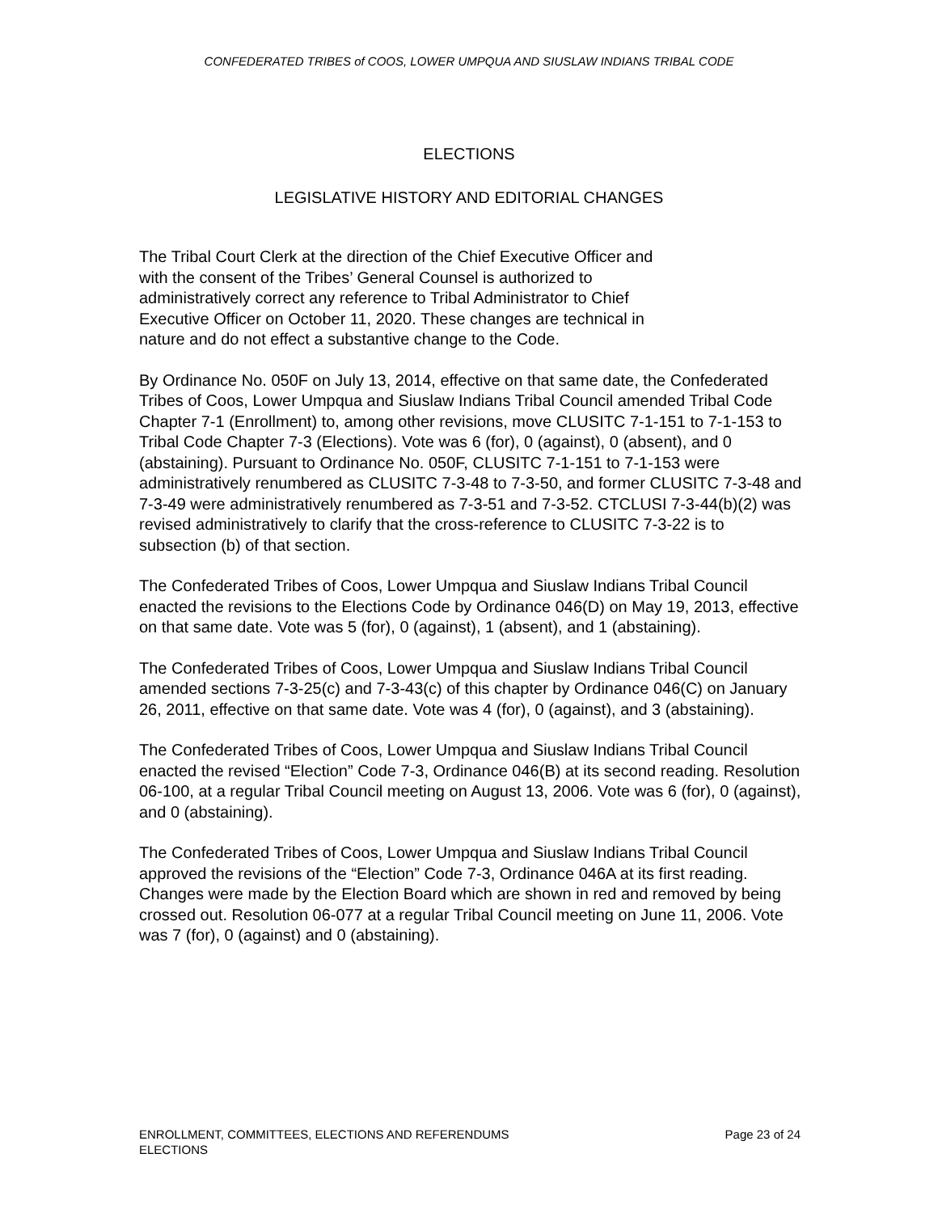CONFEDERATED TRIBES of COOS, LOWER UMPQUA AND SIUSLAW INDIANS TRIBAL CODE
ELECTIONS
LEGISLATIVE HISTORY AND EDITORIAL CHANGES
The Tribal Court Clerk at the direction of the Chief Executive Officer and
with the consent of the Tribes’ General Counsel is authorized to
administratively correct any reference to Tribal Administrator to Chief
Executive Officer on October 11, 2020. These changes are technical in
nature and do not effect a substantive change to the Code.
By Ordinance No. 050F on July 13, 2014, effective on that same date, the Confederated Tribes of Coos, Lower Umpqua and Siuslaw Indians Tribal Council amended Tribal Code Chapter 7-1 (Enrollment) to, among other revisions, move CLUSITC 7-1-151 to 7-1-153 to Tribal Code Chapter 7-3 (Elections). Vote was 6 (for), 0 (against), 0 (absent), and 0 (abstaining). Pursuant to Ordinance No. 050F, CLUSITC 7-1-151 to 7-1-153 were administratively renumbered as CLUSITC 7-3-48 to 7-3-50, and former CLUSITC 7-3-48 and 7-3-49 were administratively renumbered as 7-3-51 and 7-3-52. CTCLUSI 7-3-44(b)(2) was revised administratively to clarify that the cross-reference to CLUSITC 7-3-22 is to subsection (b) of that section.
The Confederated Tribes of Coos, Lower Umpqua and Siuslaw Indians Tribal Council enacted the revisions to the Elections Code by Ordinance 046(D) on May 19, 2013, effective on that same date. Vote was 5 (for), 0 (against), 1 (absent), and 1 (abstaining).
The Confederated Tribes of Coos, Lower Umpqua and Siuslaw Indians Tribal Council amended sections 7-3-25(c) and 7-3-43(c) of this chapter by Ordinance 046(C) on January 26, 2011, effective on that same date. Vote was 4 (for), 0 (against), and 3 (abstaining).
The Confederated Tribes of Coos, Lower Umpqua and Siuslaw Indians Tribal Council enacted the revised “Election” Code 7-3, Ordinance 046(B) at its second reading. Resolution 06-100, at a regular Tribal Council meeting on August 13, 2006. Vote was 6 (for), 0 (against), and 0 (abstaining).
The Confederated Tribes of Coos, Lower Umpqua and Siuslaw Indians Tribal Council approved the revisions of the “Election” Code 7-3, Ordinance 046A at its first reading. Changes were made by the Election Board which are shown in red and removed by being crossed out. Resolution 06-077 at a regular Tribal Council meeting on June 11, 2006. Vote was 7 (for), 0 (against) and 0 (abstaining).
ENROLLMENT, COMMITTEES, ELECTIONS AND REFERENDUMS
ELECTIONS
Page 23 of 24